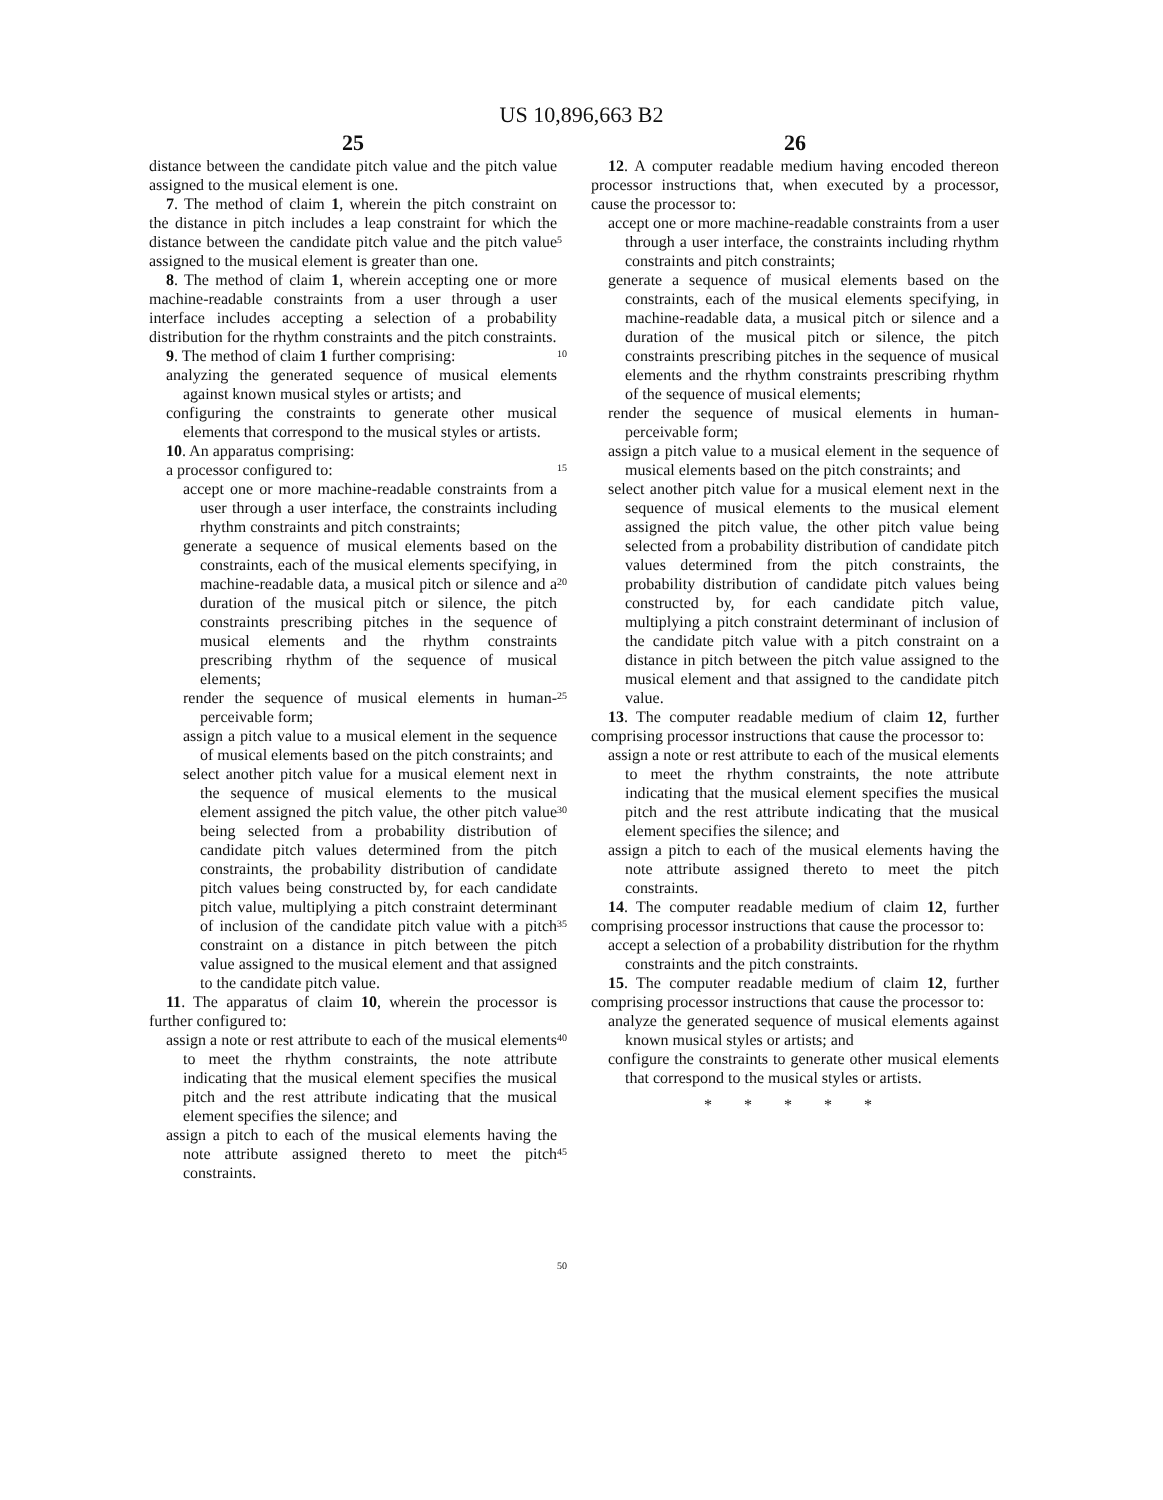US 10,896,663 B2
25
distance between the candidate pitch value and the pitch value assigned to the musical element is one.
7. The method of claim 1, wherein the pitch constraint on the distance in pitch includes a leap constraint for which the distance between the candidate pitch value and the pitch value assigned to the musical element is greater than one.
8. The method of claim 1, wherein accepting one or more machine-readable constraints from a user through a user interface includes accepting a selection of a probability distribution for the rhythm constraints and the pitch constraints.
9. The method of claim 1 further comprising:
analyzing the generated sequence of musical elements against known musical styles or artists; and
configuring the constraints to generate other musical elements that correspond to the musical styles or artists.
10. An apparatus comprising:
a processor configured to:
accept one or more machine-readable constraints from a user through a user interface, the constraints including rhythm constraints and pitch constraints;
generate a sequence of musical elements based on the constraints, each of the musical elements specifying, in machine-readable data, a musical pitch or silence and a duration of the musical pitch or silence, the pitch constraints prescribing pitches in the sequence of musical elements and the rhythm constraints prescribing rhythm of the sequence of musical elements;
render the sequence of musical elements in human-perceivable form;
assign a pitch value to a musical element in the sequence of musical elements based on the pitch constraints; and
select another pitch value for a musical element next in the sequence of musical elements to the musical element assigned the pitch value, the other pitch value being selected from a probability distribution of candidate pitch values determined from the pitch constraints, the probability distribution of candidate pitch values being constructed by, for each candidate pitch value, multiplying a pitch constraint determinant of inclusion of the candidate pitch value with a pitch constraint on a distance in pitch between the pitch value assigned to the musical element and that assigned to the candidate pitch value.
11. The apparatus of claim 10, wherein the processor is further configured to:
assign a note or rest attribute to each of the musical elements to meet the rhythm constraints, the note attribute indicating that the musical element specifies the musical pitch and the rest attribute indicating that the musical element specifies the silence; and
assign a pitch to each of the musical elements having the note attribute assigned thereto to meet the pitch constraints.
5
10
15
20
25
30
35
40
45
50
26
12. A computer readable medium having encoded thereon processor instructions that, when executed by a processor, cause the processor to:
accept one or more machine-readable constraints from a user through a user interface, the constraints including rhythm constraints and pitch constraints;
generate a sequence of musical elements based on the constraints, each of the musical elements specifying, in machine-readable data, a musical pitch or silence and a duration of the musical pitch or silence, the pitch constraints prescribing pitches in the sequence of musical elements and the rhythm constraints prescribing rhythm of the sequence of musical elements;
render the sequence of musical elements in human-perceivable form;
assign a pitch value to a musical element in the sequence of musical elements based on the pitch constraints; and
select another pitch value for a musical element next in the sequence of musical elements to the musical element assigned the pitch value, the other pitch value being selected from a probability distribution of candidate pitch values determined from the pitch constraints, the probability distribution of candidate pitch values being constructed by, for each candidate pitch value, multiplying a pitch constraint determinant of inclusion of the candidate pitch value with a pitch constraint on a distance in pitch between the pitch value assigned to the musical element and that assigned to the candidate pitch value.
13. The computer readable medium of claim 12, further comprising processor instructions that cause the processor to:
assign a note or rest attribute to each of the musical elements to meet the rhythm constraints, the note attribute indicating that the musical element specifies the musical pitch and the rest attribute indicating that the musical element specifies the silence; and
assign a pitch to each of the musical elements having the note attribute assigned thereto to meet the pitch constraints.
14. The computer readable medium of claim 12, further comprising processor instructions that cause the processor to:
accept a selection of a probability distribution for the rhythm constraints and the pitch constraints.
15. The computer readable medium of claim 12, further comprising processor instructions that cause the processor to:
analyze the generated sequence of musical elements against known musical styles or artists; and
configure the constraints to generate other musical elements that correspond to the musical styles or artists.
* * * * *